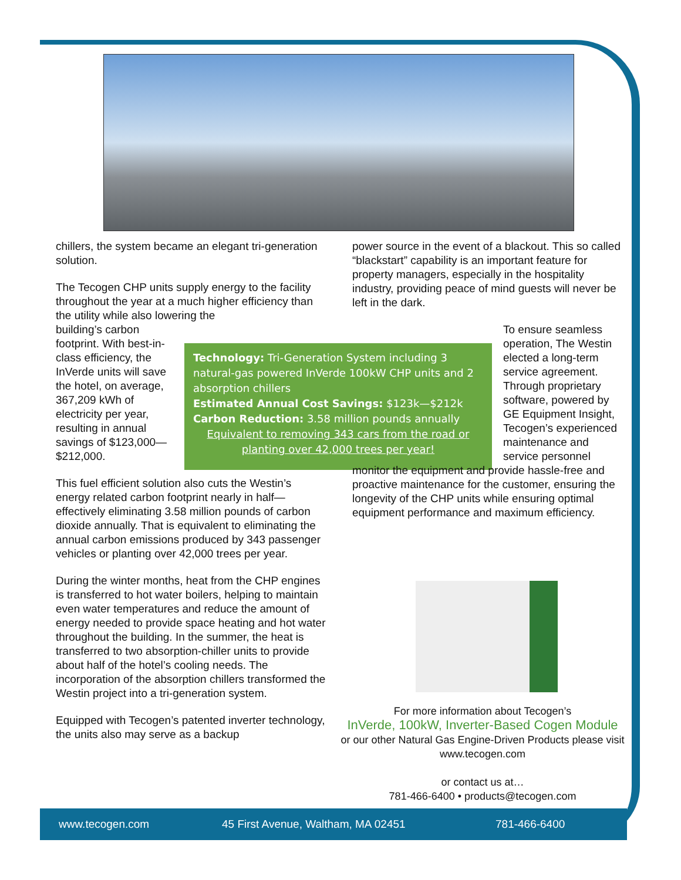chillers, the system became an elegant tri-generation solution.
The Tecogen CHP units supply energy to the facility throughout the year at a much higher efficiency than the utility while also lowering the
building’s carbon footprint. With best-in-class efficiency, the InVerde units will save the hotel, on average, 367,209 kWh of electricity per year, resulting in annual savings of $123,000—$212,000.
This fuel efficient solution also cuts the Westin’s energy related carbon footprint nearly in half—effectively eliminating 3.58 million pounds of carbon dioxide annually. That is equivalent to eliminating the annual carbon emissions produced by 343 passenger vehicles or planting over 42,000 trees per year.
During the winter months, heat from the CHP engines is transferred to hot water boilers, helping to maintain even water temperatures and reduce the amount of energy needed to provide space heating and hot water throughout the building. In the summer, the heat is transferred to two absorption-chiller units to provide about half of the hotel’s cooling needs. The incorporation of the absorption chillers transformed the Westin project into a tri-generation system.
Equipped with Tecogen’s patented inverter technology, the units also may serve as a backup
Technology: Tri-Generation System including 3 natural-gas powered InVerde 100kW CHP units and 2 absorption chillers
Estimated Annual Cost Savings: $123k—$212k
Carbon Reduction: 3.58 million pounds annually
Equivalent to removing 343 cars from the road or planting over 42,000 trees per year!
power source in the event of a blackout. This so called “blackstart” capability is an important feature for property managers, especially in the hospitality industry, providing peace of mind guests will never be left in the dark.
To ensure seamless operation, The Westin elected a long-term service agreement. Through proprietary software, powered by GE Equipment Insight, Tecogen’s experienced maintenance and service personnel
monitor the equipment and provide hassle-free and proactive maintenance for the customer, ensuring the longevity of the CHP units while ensuring optimal equipment performance and maximum efficiency.
For more information about Tecogen’s
InVerde, 100kW, Inverter-Based Cogen Module
or our other Natural Gas Engine-Driven Products please visit
www.tecogen.com
or contact us at…
781-466-6400 • products@tecogen.com
www.tecogen.com 45 First Avenue, Waltham, MA 02451 781-466-6400